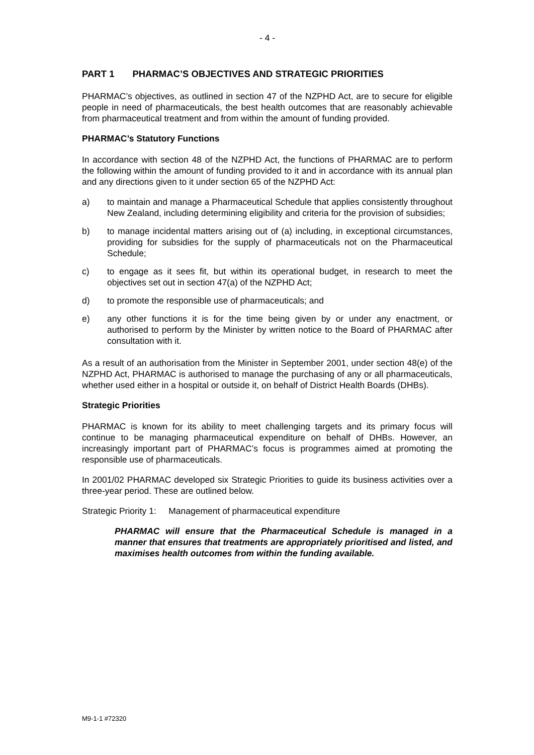- 4 -
PART 1 PHARMAC’S OBJECTIVES AND STRATEGIC PRIORITIES
PHARMAC’s objectives, as outlined in section 47 of the NZPHD Act, are to secure for eligible people in need of pharmaceuticals, the best health outcomes that are reasonably achievable from pharmaceutical treatment and from within the amount of funding provided.
PHARMAC’s Statutory Functions
In accordance with section 48 of the NZPHD Act, the functions of PHARMAC are to perform the following within the amount of funding provided to it and in accordance with its annual plan and any directions given to it under section 65 of the NZPHD Act:
a) to maintain and manage a Pharmaceutical Schedule that applies consistently throughout New Zealand, including determining eligibility and criteria for the provision of subsidies;
b) to manage incidental matters arising out of (a) including, in exceptional circumstances, providing for subsidies for the supply of pharmaceuticals not on the Pharmaceutical Schedule;
c) to engage as it sees fit, but within its operational budget, in research to meet the objectives set out in section 47(a) of the NZPHD Act;
d) to promote the responsible use of pharmaceuticals; and
e) any other functions it is for the time being given by or under any enactment, or authorised to perform by the Minister by written notice to the Board of PHARMAC after consultation with it.
As a result of an authorisation from the Minister in September 2001, under section 48(e) of the NZPHD Act, PHARMAC is authorised to manage the purchasing of any or all pharmaceuticals, whether used either in a hospital or outside it, on behalf of District Health Boards (DHBs).
Strategic Priorities
PHARMAC is known for its ability to meet challenging targets and its primary focus will continue to be managing pharmaceutical expenditure on behalf of DHBs. However, an increasingly important part of PHARMAC’s focus is programmes aimed at promoting the responsible use of pharmaceuticals.
In 2001/02 PHARMAC developed six Strategic Priorities to guide its business activities over a three-year period. These are outlined below.
Strategic Priority 1: Management of pharmaceutical expenditure
PHARMAC will ensure that the Pharmaceutical Schedule is managed in a manner that ensures that treatments are appropriately prioritised and listed, and maximises health outcomes from within the funding available.
M9-1-1 #72320